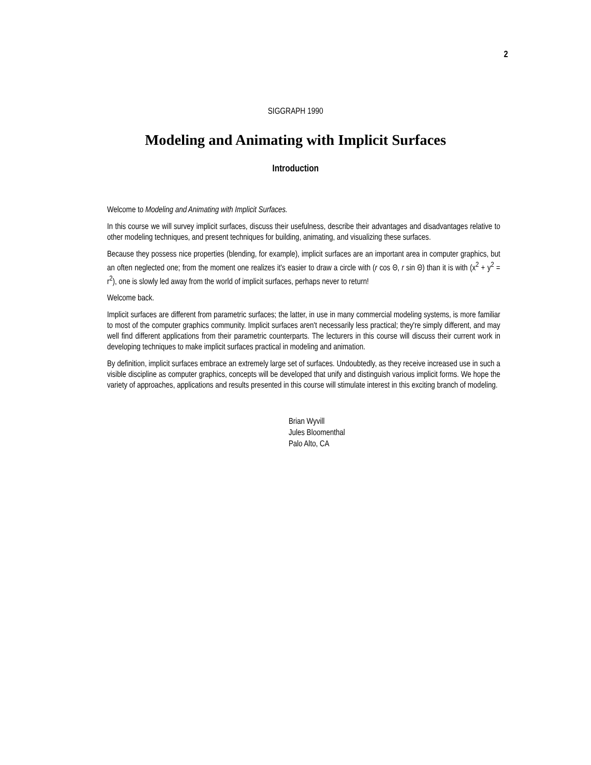2
SIGGRAPH 1990
Modeling and Animating with Implicit Surfaces
Introduction
Welcome to Modeling and Animating with Implicit Surfaces.
In this course we will survey implicit surfaces, discuss their usefulness, describe their advantages and disadvantages relative to other modeling techniques, and present techniques for building, animating, and visualizing these surfaces.
Because they possess nice properties (blending, for example), implicit surfaces are an important area in computer graphics, but an often neglected one; from the moment one realizes it's easier to draw a circle with (r cos Θ, r sin Θ) than it is with (x<sup>2</sup> + y<sup>2</sup> = r<sup>2</sup>), one is slowly led away from the world of implicit surfaces, perhaps never to return!
Welcome back.
Implicit surfaces are different from parametric surfaces; the latter, in use in many commercial modeling systems, is more familiar to most of the computer graphics community. Implicit surfaces aren't necessarily less practical; they're simply different, and may well find different applications from their parametric counterparts. The lecturers in this course will discuss their current work in developing techniques to make implicit surfaces practical in modeling and animation.
By definition, implicit surfaces embrace an extremely large set of surfaces. Undoubtedly, as they receive increased use in such a visible discipline as computer graphics, concepts will be developed that unify and distinguish various implicit forms. We hope the variety of approaches, applications and results presented in this course will stimulate interest in this exciting branch of modeling.
Brian Wyvill
Jules Bloomenthal
Palo Alto, CA